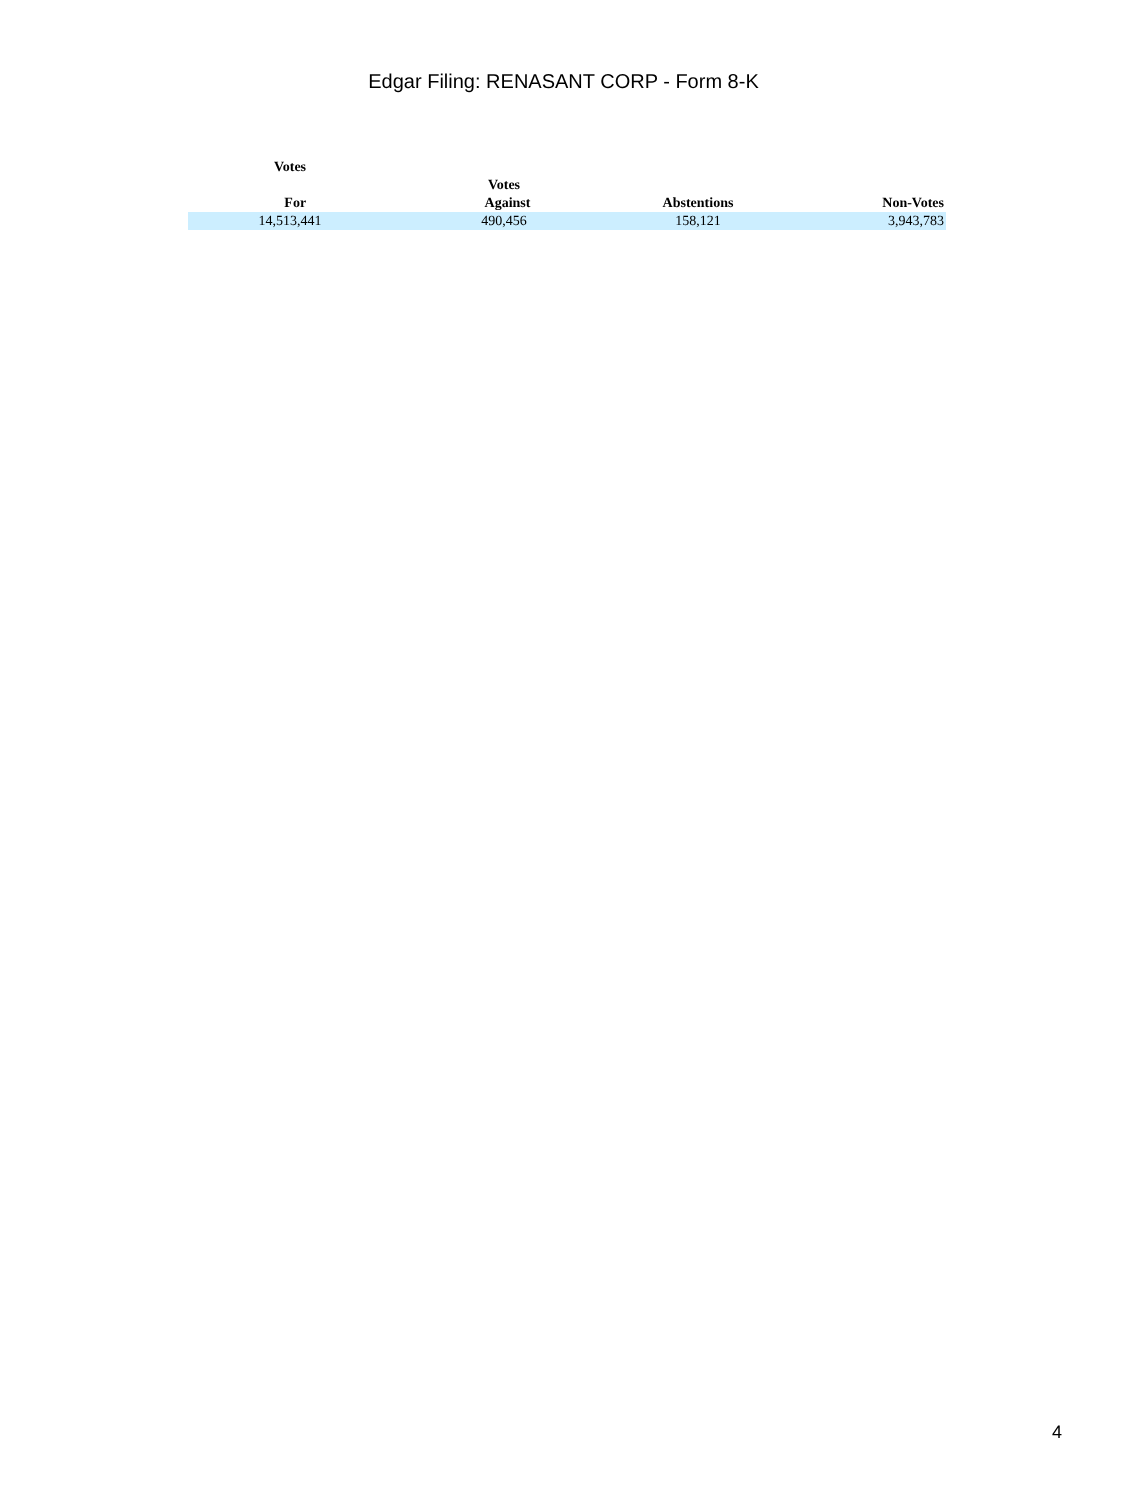Edgar Filing: RENASANT CORP - Form 8-K
| Votes For | Votes Against | Abstentions | Non-Votes |
| --- | --- | --- | --- |
| 14,513,441 | 490,456 | 158,121 | 3,943,783 |
4